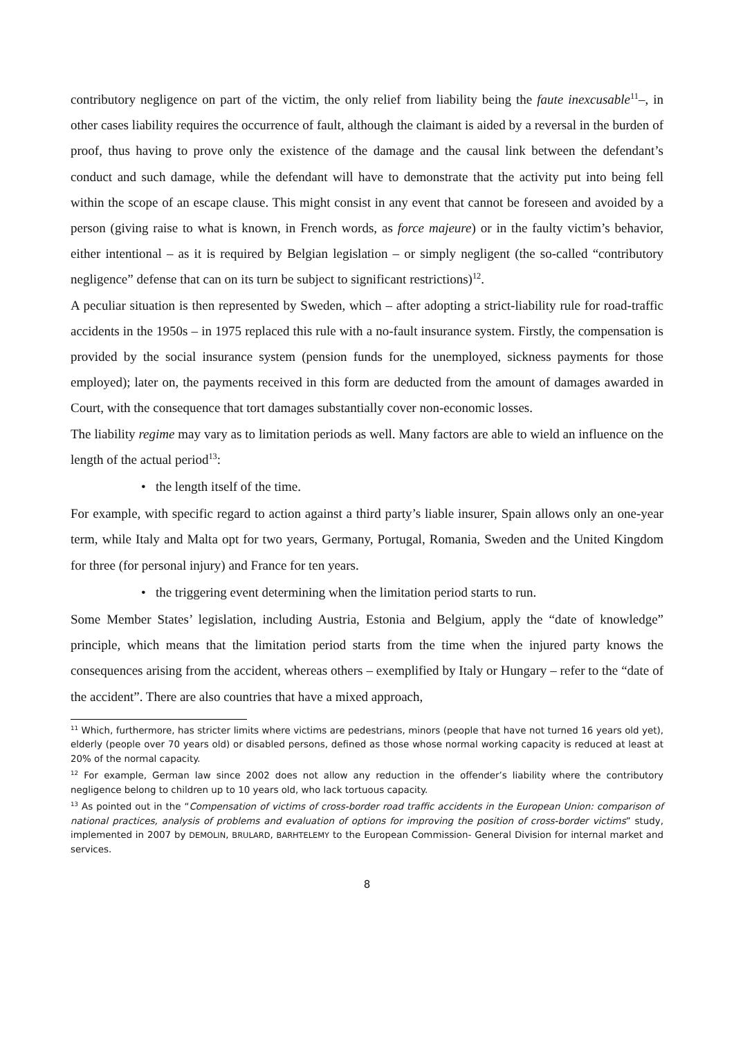contributory negligence on part of the victim, the only relief from liability being the faute inexcusable<sup>11</sup>–, in other cases liability requires the occurrence of fault, although the claimant is aided by a reversal in the burden of proof, thus having to prove only the existence of the damage and the causal link between the defendant’s conduct and such damage, while the defendant will have to demonstrate that the activity put into being fell within the scope of an escape clause. This might consist in any event that cannot be foreseen and avoided by a person (giving raise to what is known, in French words, as force majeure) or in the faulty victim’s behavior, either intentional – as it is required by Belgian legislation – or simply negligent (the so-called “contributory negligence” defense that can on its turn be subject to significant restrictions)<sup>12</sup>.
A peculiar situation is then represented by Sweden, which – after adopting a strict-liability rule for road-traffic accidents in the 1950s – in 1975 replaced this rule with a no-fault insurance system. Firstly, the compensation is provided by the social insurance system (pension funds for the unemployed, sickness payments for those employed); later on, the payments received in this form are deducted from the amount of damages awarded in Court, with the consequence that tort damages substantially cover non-economic losses.
The liability regime may vary as to limitation periods as well. Many factors are able to wield an influence on the length of the actual period<sup>13</sup>:
• the length itself of the time.
For example, with specific regard to action against a third party’s liable insurer, Spain allows only an one-year term, while Italy and Malta opt for two years, Germany, Portugal, Romania, Sweden and the United Kingdom for three (for personal injury) and France for ten years.
• the triggering event determining when the limitation period starts to run.
Some Member States’ legislation, including Austria, Estonia and Belgium, apply the “date of knowledge” principle, which means that the limitation period starts from the time when the injured party knows the consequences arising from the accident, whereas others – exemplified by Italy or Hungary – refer to the “date of the accident”. There are also countries that have a mixed approach,
<sup>11</sup> Which, furthermore, has stricter limits where victims are pedestrians, minors (people that have not turned 16 years old yet), elderly (people over 70 years old) or disabled persons, defined as those whose normal working capacity is reduced at least at 20% of the normal capacity.
<sup>12</sup> For example, German law since 2002 does not allow any reduction in the offender’s liability where the contributory negligence belong to children up to 10 years old, who lack tortuous capacity.
<sup>13</sup> As pointed out in the “Compensation of victims of cross-border road traffic accidents in the European Union: comparison of national practices, analysis of problems and evaluation of options for improving the position of cross-border victims” study, implemented in 2007 by DEMOLIN, BRULARD, BARHTELEMY to the European Commission- General Division for internal market and services.
8